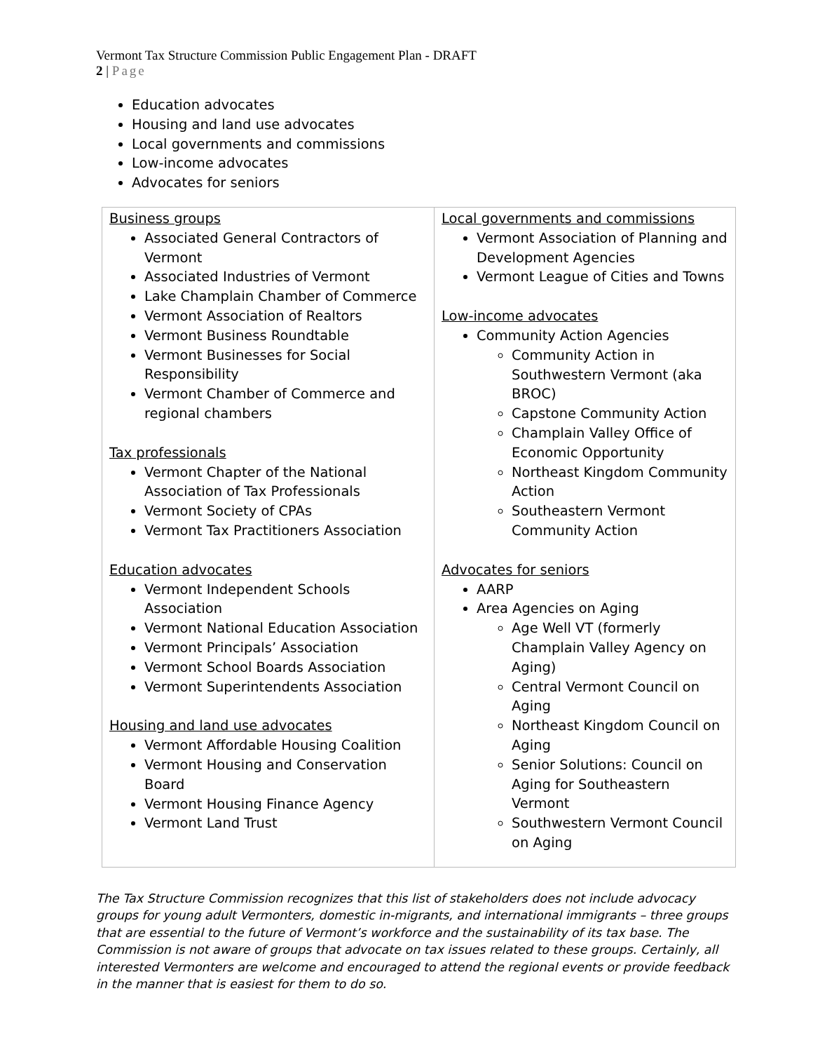Vermont Tax Structure Commission Public Engagement Plan - DRAFT
2 | Page
Education advocates
Housing and land use advocates
Local governments and commissions
Low-income advocates
Advocates for seniors
| Business groups Associated General Contractors of Vermont Associated Industries of Vermont Lake Champlain Chamber of Commerce Vermont Association of Realtors Vermont Business Roundtable Vermont Businesses for Social Responsibility Vermont Chamber of Commerce and regional chambers Tax professionals Vermont Chapter of the National Association of Tax Professionals Vermont Society of CPAs Vermont Tax Practitioners Association Education advocates Vermont Independent Schools Association Vermont National Education Association Vermont Principals’ Association Vermont School Boards Association Vermont Superintendents Association Housing and land use advocates Vermont Affordable Housing Coalition Vermont Housing and Conservation Board Vermont Housing Finance Agency Vermont Land Trust | Local governments and commissions Vermont Association of Planning and Development Agencies Vermont League of Cities and Towns Low-income advocates Community Action Agencies Community Action in Southwestern Vermont (aka BROC) Capstone Community Action Champlain Valley Office of Economic Opportunity Northeast Kingdom Community Action Southeastern Vermont Community Action Advocates for seniors AARP Area Agencies on Aging Age Well VT (formerly Champlain Valley Agency on Aging) Central Vermont Council on Aging Northeast Kingdom Council on Aging Senior Solutions: Council on Aging for Southeastern Vermont Southwestern Vermont Council on Aging |
The Tax Structure Commission recognizes that this list of stakeholders does not include advocacy groups for young adult Vermonters, domestic in-migrants, and international immigrants – three groups that are essential to the future of Vermont’s workforce and the sustainability of its tax base. The Commission is not aware of groups that advocate on tax issues related to these groups. Certainly, all interested Vermonters are welcome and encouraged to attend the regional events or provide feedback in the manner that is easiest for them to do so.